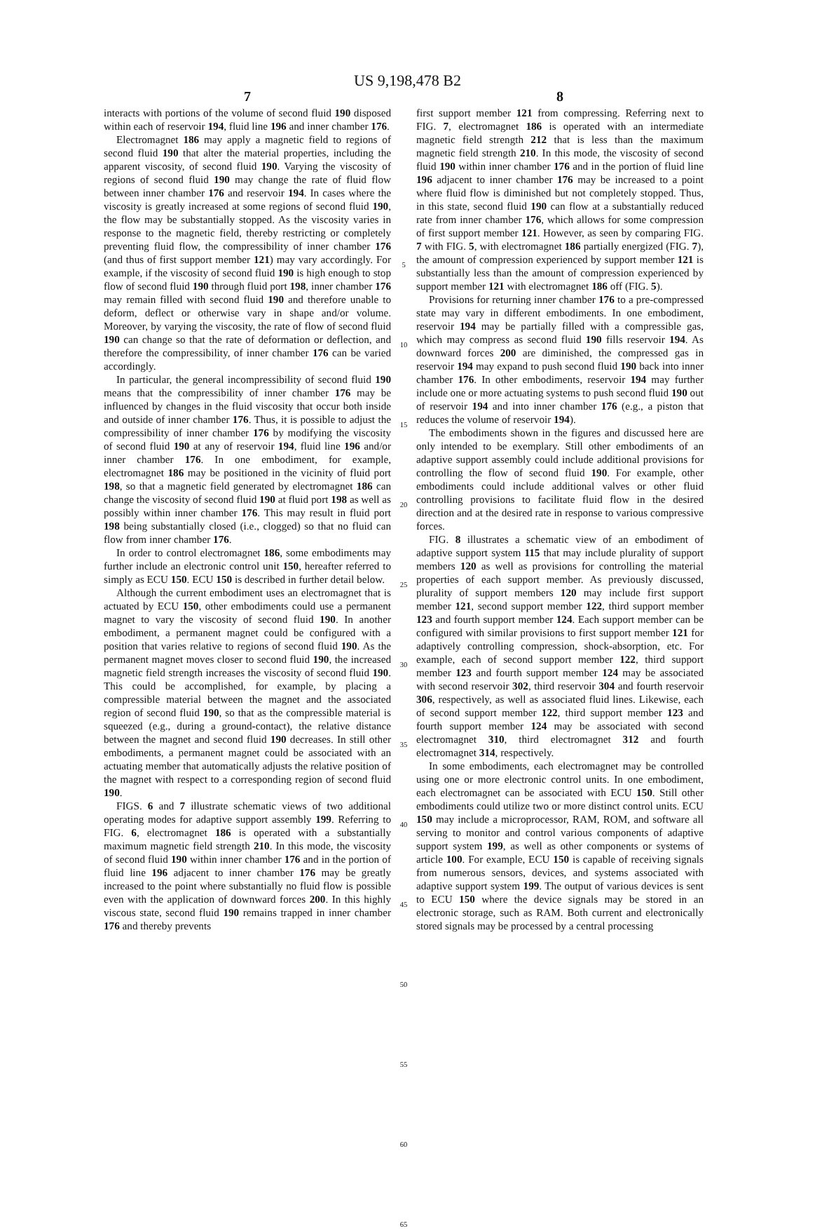US 9,198,478 B2
7
interacts with portions of the volume of second fluid 190 disposed within each of reservoir 194, fluid line 196 and inner chamber 176.
Electromagnet 186 may apply a magnetic field to regions of second fluid 190 that alter the material properties, including the apparent viscosity, of second fluid 190. Varying the viscosity of regions of second fluid 190 may change the rate of fluid flow between inner chamber 176 and reservoir 194. In cases where the viscosity is greatly increased at some regions of second fluid 190, the flow may be substantially stopped. As the viscosity varies in response to the magnetic field, thereby restricting or completely preventing fluid flow, the compressibility of inner chamber 176 (and thus of first support member 121) may vary accordingly. For example, if the viscosity of second fluid 190 is high enough to stop flow of second fluid 190 through fluid port 198, inner chamber 176 may remain filled with second fluid 190 and therefore unable to deform, deflect or otherwise vary in shape and/or volume. Moreover, by varying the viscosity, the rate of flow of second fluid 190 can change so that the rate of deformation or deflection, and therefore the compressibility, of inner chamber 176 can be varied accordingly.
In particular, the general incompressibility of second fluid 190 means that the compressibility of inner chamber 176 may be influenced by changes in the fluid viscosity that occur both inside and outside of inner chamber 176. Thus, it is possible to adjust the compressibility of inner chamber 176 by modifying the viscosity of second fluid 190 at any of reservoir 194, fluid line 196 and/or inner chamber 176. In one embodiment, for example, electromagnet 186 may be positioned in the vicinity of fluid port 198, so that a magnetic field generated by electromagnet 186 can change the viscosity of second fluid 190 at fluid port 198 as well as possibly within inner chamber 176. This may result in fluid port 198 being substantially closed (i.e., clogged) so that no fluid can flow from inner chamber 176.
In order to control electromagnet 186, some embodiments may further include an electronic control unit 150, hereafter referred to simply as ECU 150. ECU 150 is described in further detail below.
Although the current embodiment uses an electromagnet that is actuated by ECU 150, other embodiments could use a permanent magnet to vary the viscosity of second fluid 190. In another embodiment, a permanent magnet could be configured with a position that varies relative to regions of second fluid 190. As the permanent magnet moves closer to second fluid 190, the increased magnetic field strength increases the viscosity of second fluid 190. This could be accomplished, for example, by placing a compressible material between the magnet and the associated region of second fluid 190, so that as the compressible material is squeezed (e.g., during a ground-contact), the relative distance between the magnet and second fluid 190 decreases. In still other embodiments, a permanent magnet could be associated with an actuating member that automatically adjusts the relative position of the magnet with respect to a corresponding region of second fluid 190.
FIGS. 6 and 7 illustrate schematic views of two additional operating modes for adaptive support assembly 199. Referring to FIG. 6, electromagnet 186 is operated with a substantially maximum magnetic field strength 210. In this mode, the viscosity of second fluid 190 within inner chamber 176 and in the portion of fluid line 196 adjacent to inner chamber 176 may be greatly increased to the point where substantially no fluid flow is possible even with the application of downward forces 200. In this highly viscous state, second fluid 190 remains trapped in inner chamber 176 and thereby prevents
5
10
15
20
25
30
35
40
45
50
55
60
65
8
first support member 121 from compressing. Referring next to FIG. 7, electromagnet 186 is operated with an intermediate magnetic field strength 212 that is less than the maximum magnetic field strength 210. In this mode, the viscosity of second fluid 190 within inner chamber 176 and in the portion of fluid line 196 adjacent to inner chamber 176 may be increased to a point where fluid flow is diminished but not completely stopped. Thus, in this state, second fluid 190 can flow at a substantially reduced rate from inner chamber 176, which allows for some compression of first support member 121. However, as seen by comparing FIG. 7 with FIG. 5, with electromagnet 186 partially energized (FIG. 7), the amount of compression experienced by support member 121 is substantially less than the amount of compression experienced by support member 121 with electromagnet 186 off (FIG. 5).
Provisions for returning inner chamber 176 to a pre-compressed state may vary in different embodiments. In one embodiment, reservoir 194 may be partially filled with a compressible gas, which may compress as second fluid 190 fills reservoir 194. As downward forces 200 are diminished, the compressed gas in reservoir 194 may expand to push second fluid 190 back into inner chamber 176. In other embodiments, reservoir 194 may further include one or more actuating systems to push second fluid 190 out of reservoir 194 and into inner chamber 176 (e.g., a piston that reduces the volume of reservoir 194).
The embodiments shown in the figures and discussed here are only intended to be exemplary. Still other embodiments of an adaptive support assembly could include additional provisions for controlling the flow of second fluid 190. For example, other embodiments could include additional valves or other fluid controlling provisions to facilitate fluid flow in the desired direction and at the desired rate in response to various compressive forces.
FIG. 8 illustrates a schematic view of an embodiment of adaptive support system 115 that may include plurality of support members 120 as well as provisions for controlling the material properties of each support member. As previously discussed, plurality of support members 120 may include first support member 121, second support member 122, third support member 123 and fourth support member 124. Each support member can be configured with similar provisions to first support member 121 for adaptively controlling compression, shock-absorption, etc. For example, each of second support member 122, third support member 123 and fourth support member 124 may be associated with second reservoir 302, third reservoir 304 and fourth reservoir 306, respectively, as well as associated fluid lines. Likewise, each of second support member 122, third support member 123 and fourth support member 124 may be associated with second electromagnet 310, third electromagnet 312 and fourth electromagnet 314, respectively.
In some embodiments, each electromagnet may be controlled using one or more electronic control units. In one embodiment, each electromagnet can be associated with ECU 150. Still other embodiments could utilize two or more distinct control units. ECU 150 may include a microprocessor, RAM, ROM, and software all serving to monitor and control various components of adaptive support system 199, as well as other components or systems of article 100. For example, ECU 150 is capable of receiving signals from numerous sensors, devices, and systems associated with adaptive support system 199. The output of various devices is sent to ECU 150 where the device signals may be stored in an electronic storage, such as RAM. Both current and electronically stored signals may be processed by a central processing